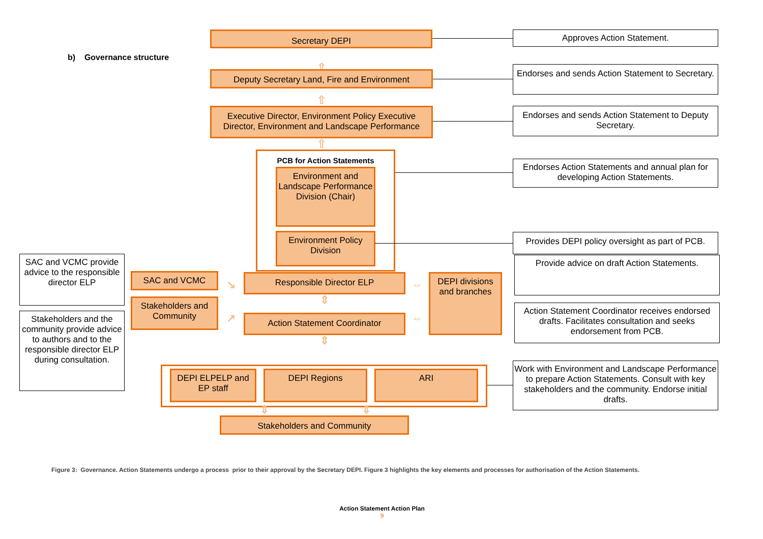b) Governance structure
Secretary DEPI
Approves Action Statement.
⇧
Deputy Secretary Land, Fire and Environment
Endorses and sends Action Statement to Secretary.
⇧
Executive Director, Environment Policy Executive Director, Environment and Landscape Performance
Endorses and sends Action Statement to Deputy Secretary.
⇧
PCB for Action Statements
Environment and Landscape Performance Division (Chair)
Environment Policy Division
Endorses Action Statements and annual plan for developing Action Statements.
Provides DEPI policy oversight as part of PCB.
SAC and VCMC provide advice to the responsible director ELP
Stakeholders and the community provide advice to authors and to the responsible director ELP during consultation.
SAC and VCMC
Stakeholders and Community
↘
↗
⇕
Responsible Director ELP
⇕
Action Statement Coordinator
⇕
⇔
⇔
DEPI divisions and branches
Provide advice on draft Action Statements.
Action Statement Coordinator receives endorsed drafts. Facilitates consultation and seeks endorsement from PCB.
DEPI ELPELP and EP staff
DEPI Regions ARI
Work with Environment and Landscape Performance to prepare Action Statements. Consult with key stakeholders and the community. Endorse initial drafts.
⇕ ⇕
Stakeholders and Community
Figure 3: Governance. Action Statements undergo a process prior to their approval by the Secretary DEPI. Figure 3 highlights the key elements and processes for authorisation of the Action Statements.
Action Statement Action Plan
9